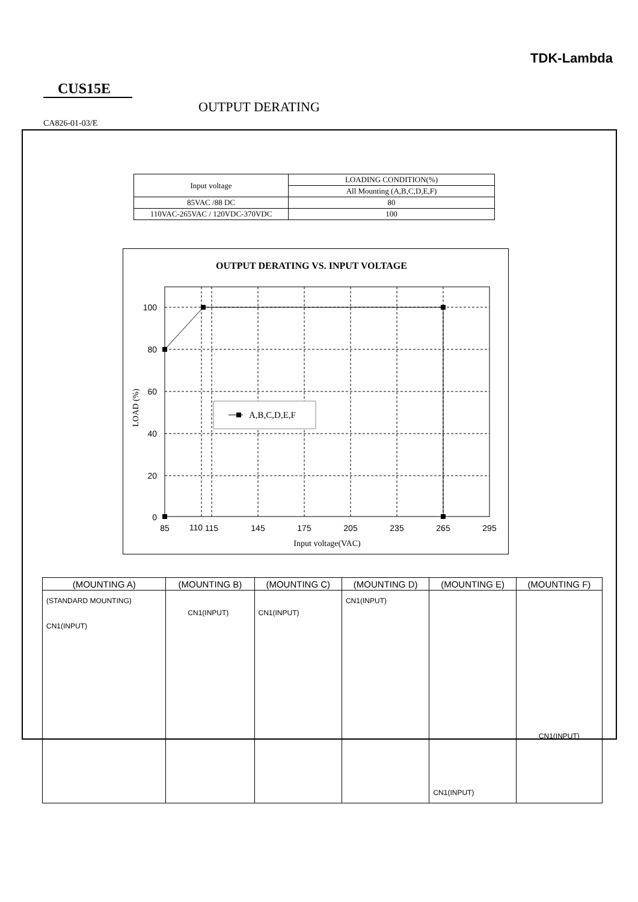TDK-Lambda
CUS15E
OUTPUT DERATING
CA826-01-03/E
| Input voltage | LOADING CONDITION(%) |
| | All Mounting (A,B,C,D,E,F) |
| 85VAC /88 DC | 80 |
| 110VAC-265VAC / 120VDC-370VDC | 100 |
OUTPUT DERATING VS. INPUT VOLTAGE
A,B,C,D,E,F
100
80
60
40
20
0
85
110
115
145
175
205
235
265
295
Input voltage(VAC)
LOAD (%)
| (MOUNTING A) | (MOUNTING B) | (MOUNTING C) | (MOUNTING D) | (MOUNTING E) | (MOUNTING F) |
| --- | --- | --- | --- | --- | --- |
| (STANDARD MOUNTING) CN1(INPUT) | CN1(INPUT) | CN1(INPUT) | CN1(INPUT) | CN1(INPUT) | CN1(INPUT) |